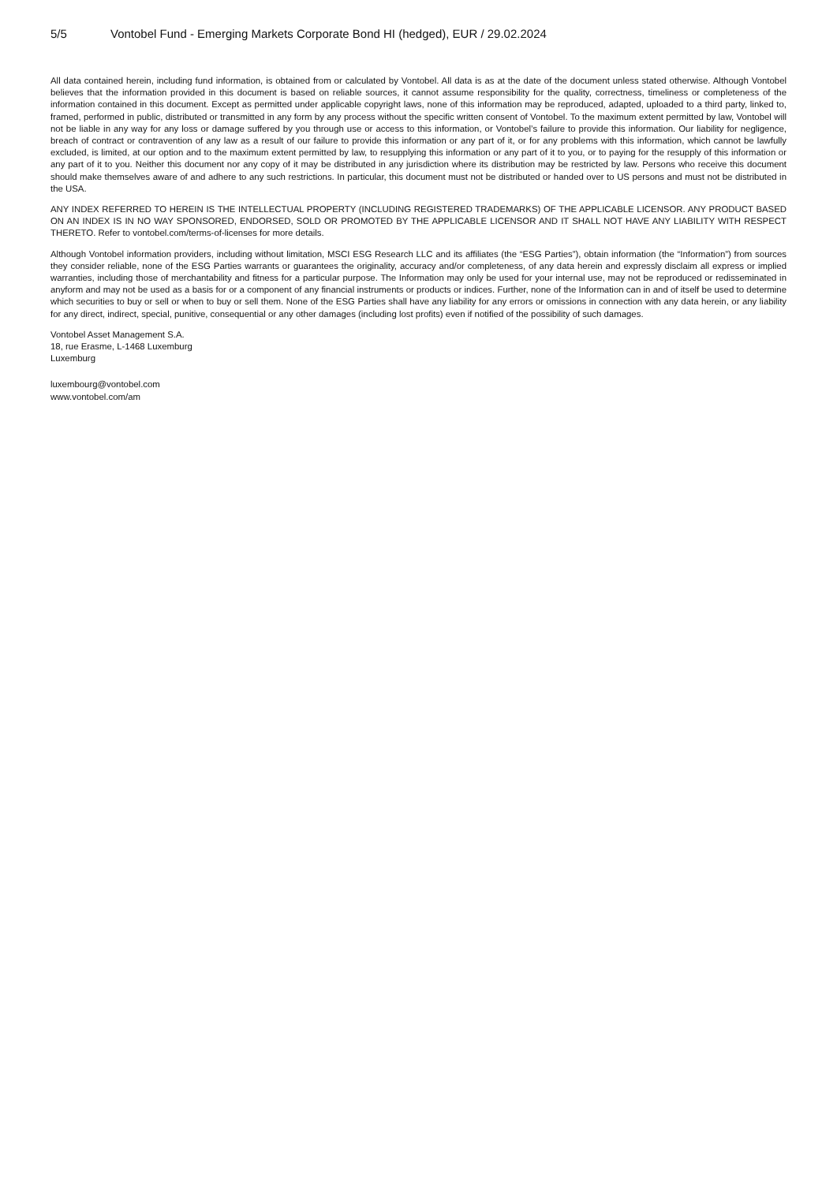5/5 Vontobel Fund - Emerging Markets Corporate Bond HI (hedged), EUR / 29.02.2024
All data contained herein, including fund information, is obtained from or calculated by Vontobel. All data is as at the date of the document unless stated otherwise. Although Vontobel believes that the information provided in this document is based on reliable sources, it cannot assume responsibility for the quality, correctness, timeliness or completeness of the information contained in this document. Except as permitted under applicable copyright laws, none of this information may be reproduced, adapted, uploaded to a third party, linked to, framed, performed in public, distributed or transmitted in any form by any process without the specific written consent of Vontobel. To the maximum extent permitted by law, Vontobel will not be liable in any way for any loss or damage suffered by you through use or access to this information, or Vontobel’s failure to provide this information. Our liability for negligence, breach of contract or contravention of any law as a result of our failure to provide this information or any part of it, or for any problems with this information, which cannot be lawfully excluded, is limited, at our option and to the maximum extent permitted by law, to resupplying this information or any part of it to you, or to paying for the resupply of this information or any part of it to you. Neither this document nor any copy of it may be distributed in any jurisdiction where its distribution may be restricted by law. Persons who receive this document should make themselves aware of and adhere to any such restrictions. In particular, this document must not be distributed or handed over to US persons and must not be distributed in the USA.
ANY INDEX REFERRED TO HEREIN IS THE INTELLECTUAL PROPERTY (INCLUDING REGISTERED TRADEMARKS) OF THE APPLICABLE LICENSOR. ANY PRODUCT BASED ON AN INDEX IS IN NO WAY SPONSORED, ENDORSED, SOLD OR PROMOTED BY THE APPLICABLE LICENSOR AND IT SHALL NOT HAVE ANY LIABILITY WITH RESPECT THERETO. Refer to vontobel.com/terms-of-licenses for more details.
Although Vontobel information providers, including without limitation, MSCI ESG Research LLC and its affiliates (the “ESG Parties”), obtain information (the “Information”) from sources they consider reliable, none of the ESG Parties warrants or guarantees the originality, accuracy and/or completeness, of any data herein and expressly disclaim all express or implied warranties, including those of merchantability and fitness for a particular purpose. The Information may only be used for your internal use, may not be reproduced or redisseminated in anyform and may not be used as a basis for or a component of any financial instruments or products or indices. Further, none of the Information can in and of itself be used to determine which securities to buy or sell or when to buy or sell them. None of the ESG Parties shall have any liability for any errors or omissions in connection with any data herein, or any liability for any direct, indirect, special, punitive, consequential or any other damages (including lost profits) even if notified of the possibility of such damages.
Vontobel Asset Management S.A.
18, rue Erasme, L-1468 Luxemburg
Luxemburg
luxembourg@vontobel.com
www.vontobel.com/am